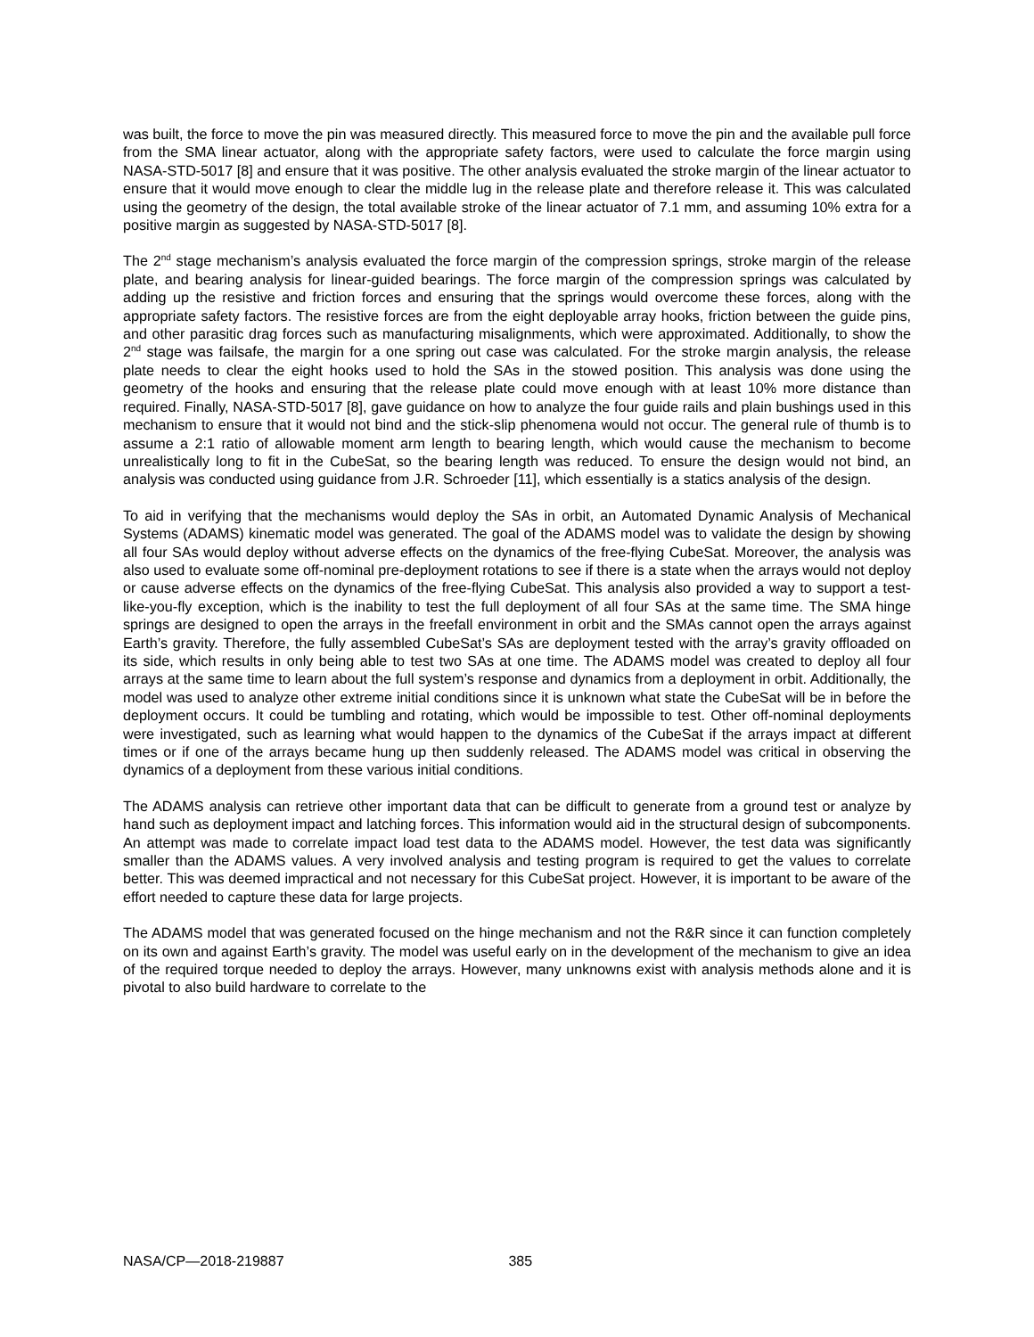was built, the force to move the pin was measured directly. This measured force to move the pin and the available pull force from the SMA linear actuator, along with the appropriate safety factors, were used to calculate the force margin using NASA-STD-5017 [8] and ensure that it was positive. The other analysis evaluated the stroke margin of the linear actuator to ensure that it would move enough to clear the middle lug in the release plate and therefore release it. This was calculated using the geometry of the design, the total available stroke of the linear actuator of 7.1 mm, and assuming 10% extra for a positive margin as suggested by NASA-STD-5017 [8].
The 2<sup>nd</sup> stage mechanism’s analysis evaluated the force margin of the compression springs, stroke margin of the release plate, and bearing analysis for linear-guided bearings. The force margin of the compression springs was calculated by adding up the resistive and friction forces and ensuring that the springs would overcome these forces, along with the appropriate safety factors. The resistive forces are from the eight deployable array hooks, friction between the guide pins, and other parasitic drag forces such as manufacturing misalignments, which were approximated. Additionally, to show the 2<sup>nd</sup> stage was failsafe, the margin for a one spring out case was calculated. For the stroke margin analysis, the release plate needs to clear the eight hooks used to hold the SAs in the stowed position. This analysis was done using the geometry of the hooks and ensuring that the release plate could move enough with at least 10% more distance than required. Finally, NASA-STD-5017 [8], gave guidance on how to analyze the four guide rails and plain bushings used in this mechanism to ensure that it would not bind and the stick-slip phenomena would not occur. The general rule of thumb is to assume a 2:1 ratio of allowable moment arm length to bearing length, which would cause the mechanism to become unrealistically long to fit in the CubeSat, so the bearing length was reduced. To ensure the design would not bind, an analysis was conducted using guidance from J.R. Schroeder [11], which essentially is a statics analysis of the design.
To aid in verifying that the mechanisms would deploy the SAs in orbit, an Automated Dynamic Analysis of Mechanical Systems (ADAMS) kinematic model was generated. The goal of the ADAMS model was to validate the design by showing all four SAs would deploy without adverse effects on the dynamics of the free-flying CubeSat. Moreover, the analysis was also used to evaluate some off-nominal pre-deployment rotations to see if there is a state when the arrays would not deploy or cause adverse effects on the dynamics of the free-flying CubeSat. This analysis also provided a way to support a test-like-you-fly exception, which is the inability to test the full deployment of all four SAs at the same time. The SMA hinge springs are designed to open the arrays in the freefall environment in orbit and the SMAs cannot open the arrays against Earth’s gravity. Therefore, the fully assembled CubeSat’s SAs are deployment tested with the array’s gravity offloaded on its side, which results in only being able to test two SAs at one time. The ADAMS model was created to deploy all four arrays at the same time to learn about the full system’s response and dynamics from a deployment in orbit. Additionally, the model was used to analyze other extreme initial conditions since it is unknown what state the CubeSat will be in before the deployment occurs. It could be tumbling and rotating, which would be impossible to test. Other off-nominal deployments were investigated, such as learning what would happen to the dynamics of the CubeSat if the arrays impact at different times or if one of the arrays became hung up then suddenly released. The ADAMS model was critical in observing the dynamics of a deployment from these various initial conditions.
The ADAMS analysis can retrieve other important data that can be difficult to generate from a ground test or analyze by hand such as deployment impact and latching forces. This information would aid in the structural design of subcomponents. An attempt was made to correlate impact load test data to the ADAMS model. However, the test data was significantly smaller than the ADAMS values. A very involved analysis and testing program is required to get the values to correlate better. This was deemed impractical and not necessary for this CubeSat project. However, it is important to be aware of the effort needed to capture these data for large projects.
The ADAMS model that was generated focused on the hinge mechanism and not the R&R since it can function completely on its own and against Earth’s gravity. The model was useful early on in the development of the mechanism to give an idea of the required torque needed to deploy the arrays. However, many unknowns exist with analysis methods alone and it is pivotal to also build hardware to correlate to the
NASA/CP—2018-219887 385